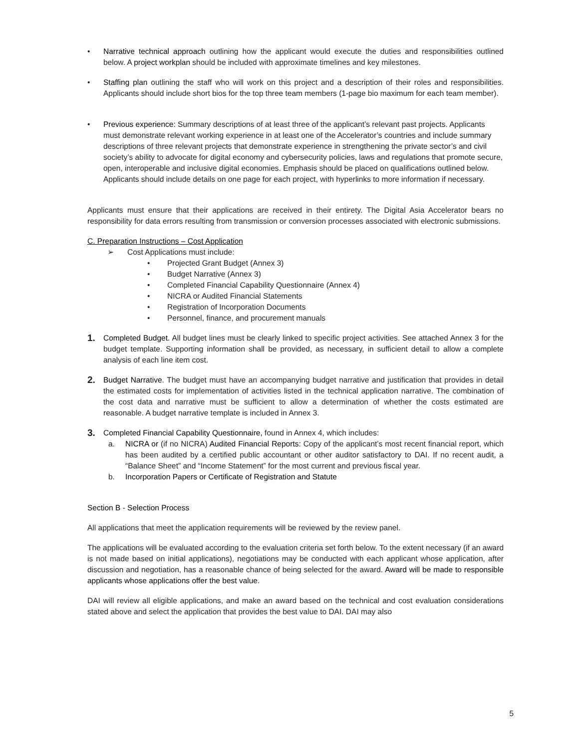• Narrative technical approach outlining how the applicant would execute the duties and responsibilities outlined below. A project workplan should be included with approximate timelines and key milestones.
• Staffing plan outlining the staff who will work on this project and a description of their roles and responsibilities. Applicants should include short bios for the top three team members (1-page bio maximum for each team member).
• Previous experience: Summary descriptions of at least three of the applicant’s relevant past projects. Applicants must demonstrate relevant working experience in at least one of the Accelerator’s countries and include summary descriptions of three relevant projects that demonstrate experience in strengthening the private sector’s and civil society’s ability to advocate for digital economy and cybersecurity policies, laws and regulations that promote secure, open, interoperable and inclusive digital economies. Emphasis should be placed on qualifications outlined below. Applicants should include details on one page for each project, with hyperlinks to more information if necessary.
Applicants must ensure that their applications are received in their entirety. The Digital Asia Accelerator bears no responsibility for data errors resulting from transmission or conversion processes associated with electronic submissions.
C. Preparation Instructions – Cost Application
➢ Cost Applications must include:
• Projected Grant Budget (Annex 3)
• Budget Narrative (Annex 3)
• Completed Financial Capability Questionnaire (Annex 4)
• NICRA or Audited Financial Statements
• Registration of Incorporation Documents
• Personnel, finance, and procurement manuals
1. Completed Budget. All budget lines must be clearly linked to specific project activities. See attached Annex 3 for the budget template. Supporting information shall be provided, as necessary, in sufficient detail to allow a complete analysis of each line item cost.
2. Budget Narrative. The budget must have an accompanying budget narrative and justification that provides in detail the estimated costs for implementation of activities listed in the technical application narrative. The combination of the cost data and narrative must be sufficient to allow a determination of whether the costs estimated are reasonable. A budget narrative template is included in Annex 3.
3. Completed Financial Capability Questionnaire, found in Annex 4, which includes:
a. NICRA or (if no NICRA) Audited Financial Reports: Copy of the applicant’s most recent financial report, which has been audited by a certified public accountant or other auditor satisfactory to DAI. If no recent audit, a “Balance Sheet” and “Income Statement” for the most current and previous fiscal year.
b. Incorporation Papers or Certificate of Registration and Statute
Section B - Selection Process
All applications that meet the application requirements will be reviewed by the review panel.
The applications will be evaluated according to the evaluation criteria set forth below. To the extent necessary (if an award is not made based on initial applications), negotiations may be conducted with each applicant whose application, after discussion and negotiation, has a reasonable chance of being selected for the award. Award will be made to responsible applicants whose applications offer the best value.
DAI will review all eligible applications, and make an award based on the technical and cost evaluation considerations stated above and select the application that provides the best value to DAI. DAI may also
5